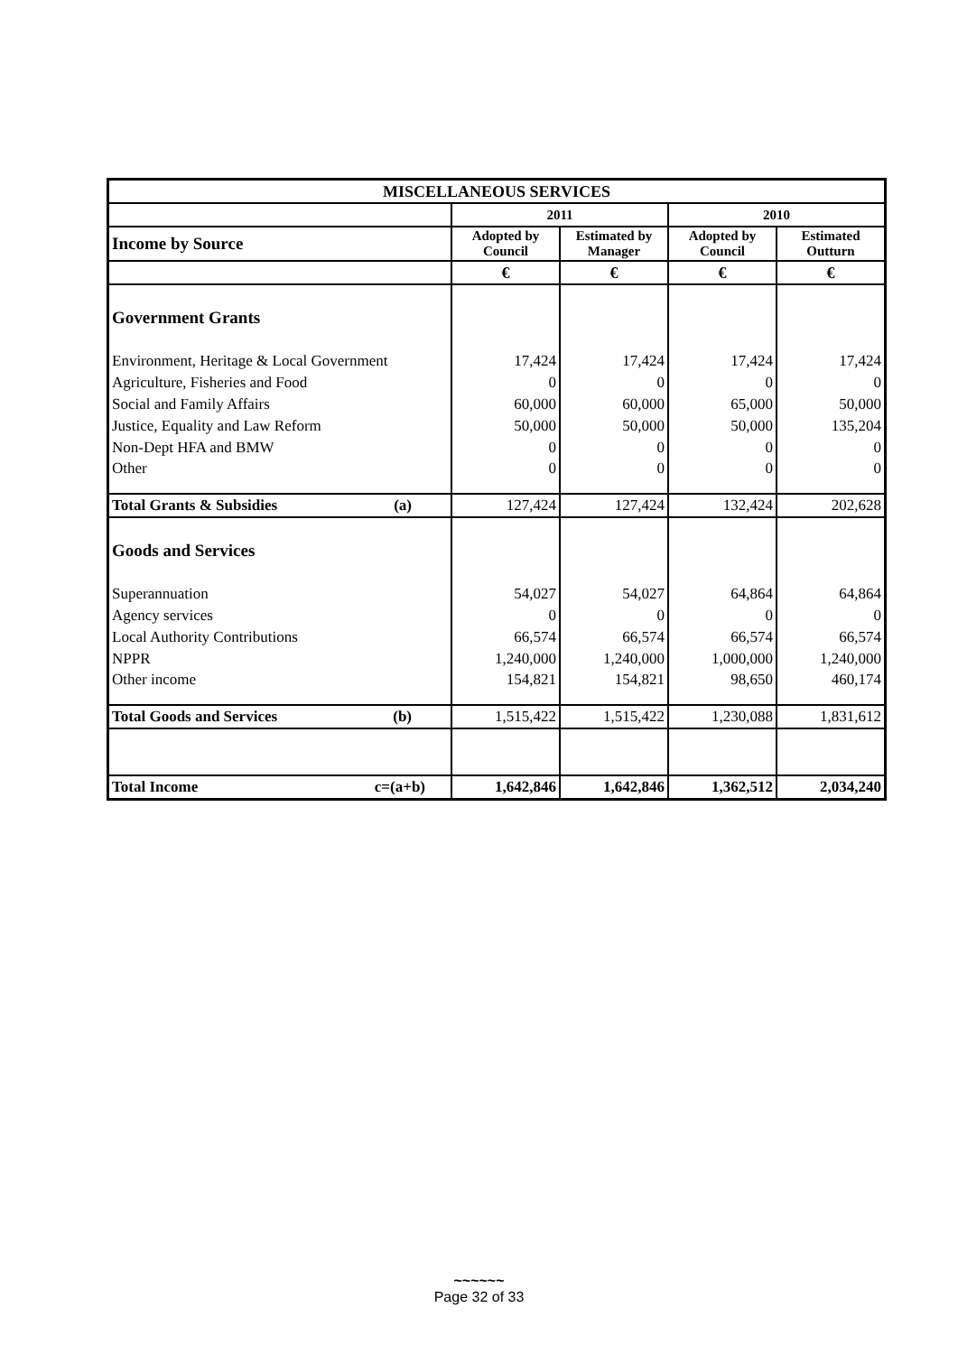| MISCELLANEOUS SERVICES | | | | |
| --- | --- | --- | --- | --- |
| | 2011 | | 2010 | |
| Income by Source | Adopted by Council | Estimated by Manager | Adopted by Council | Estimated Outturn |
| | € | € | € | € |
| Government Grants | | | | |
| Environment, Heritage & Local Government | 17,424 | 17,424 | 17,424 | 17,424 |
| Agriculture, Fisheries and Food | 0 | 0 | 0 | 0 |
| Social and Family Affairs | 60,000 | 60,000 | 65,000 | 50,000 |
| Justice, Equality and Law Reform | 50,000 | 50,000 | 50,000 | 135,204 |
| Non-Dept HFA and BMW | 0 | 0 | 0 | 0 |
| Other | 0 | 0 | 0 | 0 |
| Total Grants & Subsidies (a) | 127,424 | 127,424 | 132,424 | 202,628 |
| Goods and Services | | | | |
| Superannuation | 54,027 | 54,027 | 64,864 | 64,864 |
| Agency services | 0 | 0 | 0 | 0 |
| Local Authority Contributions | 66,574 | 66,574 | 66,574 | 66,574 |
| NPPR | 1,240,000 | 1,240,000 | 1,000,000 | 1,240,000 |
| Other income | 154,821 | 154,821 | 98,650 | 460,174 |
| Total Goods and Services (b) | 1,515,422 | 1,515,422 | 1,230,088 | 1,831,612 |
| Total Income c=(a+b) | 1,642,846 | 1,642,846 | 1,362,512 | 2,034,240 |
~~~~~~
Page 32 of 33